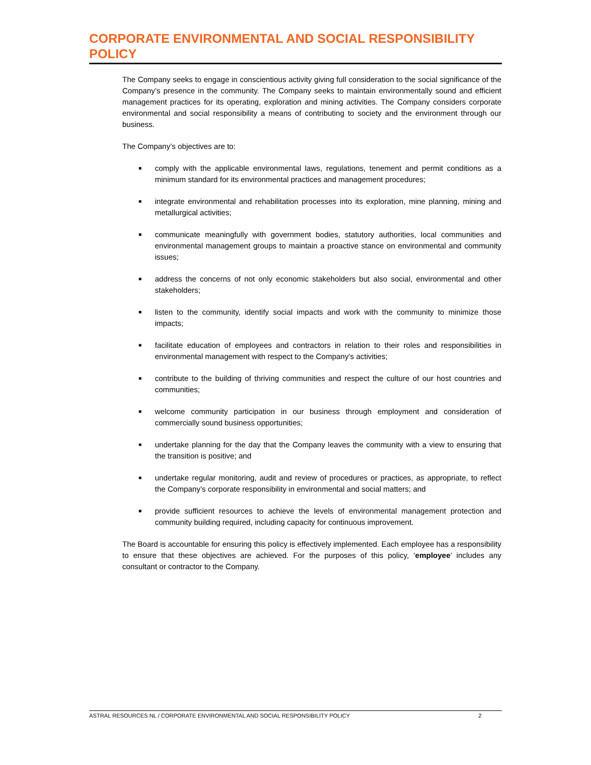CORPORATE ENVIRONMENTAL AND SOCIAL RESPONSIBILITY POLICY
The Company seeks to engage in conscientious activity giving full consideration to the social significance of the Company’s presence in the community. The Company seeks to maintain environmentally sound and efficient management practices for its operating, exploration and mining activities. The Company considers corporate environmental and social responsibility a means of contributing to society and the environment through our business.
The Company’s objectives are to:
■ comply with the applicable environmental laws, regulations, tenement and permit conditions as a minimum standard for its environmental practices and management procedures;
■ integrate environmental and rehabilitation processes into its exploration, mine planning, mining and metallurgical activities;
■ communicate meaningfully with government bodies, statutory authorities, local communities and environmental management groups to maintain a proactive stance on environmental and community issues;
■ address the concerns of not only economic stakeholders but also social, environmental and other stakeholders;
■ listen to the community, identify social impacts and work with the community to minimize those impacts;
■ facilitate education of employees and contractors in relation to their roles and responsibilities in environmental management with respect to the Company’s activities;
■ contribute to the building of thriving communities and respect the culture of our host countries and communities;
■ welcome community participation in our business through employment and consideration of commercially sound business opportunities;
■ undertake planning for the day that the Company leaves the community with a view to ensuring that the transition is positive; and
■ undertake regular monitoring, audit and review of procedures or practices, as appropriate, to reflect the Company’s corporate responsibility in environmental and social matters; and
■ provide sufficient resources to achieve the levels of environmental management protection and community building required, including capacity for continuous improvement.
The Board is accountable for ensuring this policy is effectively implemented. Each employee has a responsibility to ensure that these objectives are achieved. For the purposes of this policy, ‘employee’ includes any consultant or contractor to the Company.
ASTRAL RESOURCES NL / CORPORATE ENVIRONMENTAL AND SOCIAL RESPONSIBILITY POLICY 2